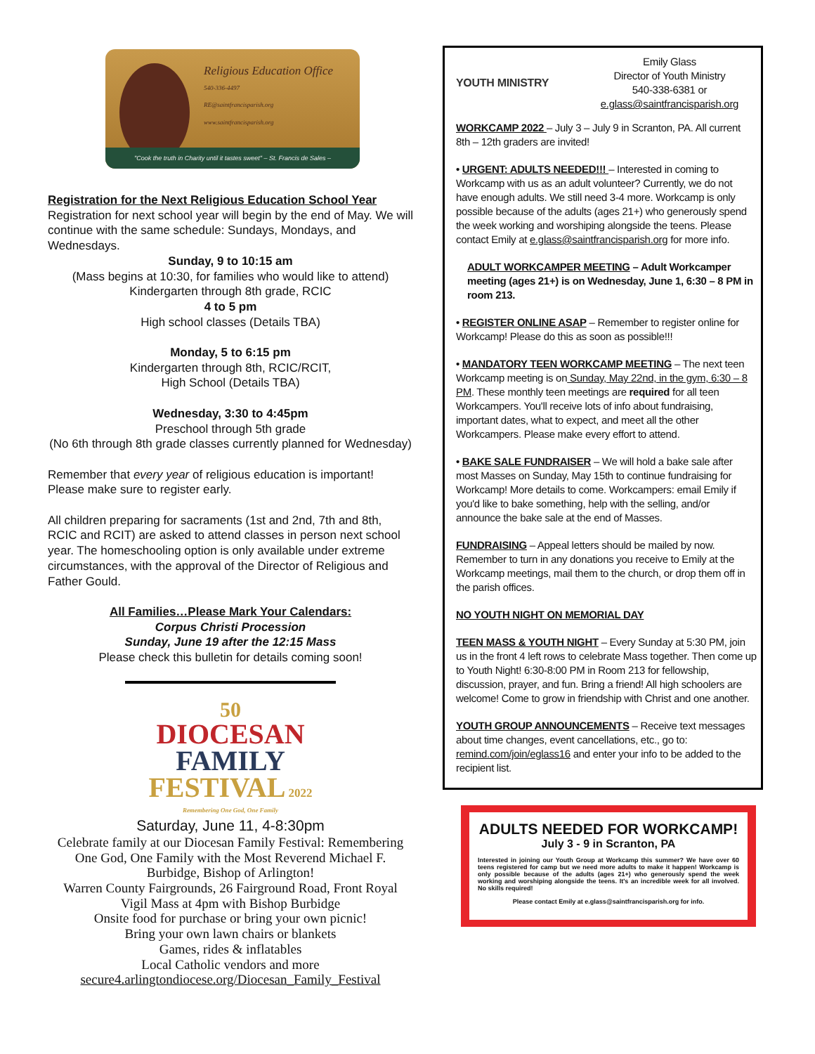Religious Education Office
540-336-4497
RE@saintfrancisparish.org
www.saintfrancisparish.org
"Cook the truth in Charity until it tastes sweet" – St. Francis de Sales –
Registration for the Next Religious Education School Year
Registration for next school year will begin by the end of May. We will continue with the same schedule: Sundays, Mondays, and Wednesdays.
Sunday, 9 to 10:15 am
(Mass begins at 10:30, for families who would like to attend)
Kindergarten through 8th grade, RCIC
4 to 5 pm
High school classes (Details TBA)
Monday, 5 to 6:15 pm
Kindergarten through 8th, RCIC/RCIT,
High School (Details TBA)
Wednesday, 3:30 to 4:45pm
Preschool through 5th grade
(No 6th through 8th grade classes currently planned for Wednesday)
Remember that every year of religious education is important! Please make sure to register early.
All children preparing for sacraments (1st and 2nd, 7th and 8th, RCIC and RCIT) are asked to attend classes in person next school year. The homeschooling option is only available under extreme circumstances, with the approval of the Director of Religious and Father Gould.
All Families…Please Mark Your Calendars:
Corpus Christi Procession
Sunday, June 19 after the 12:15 Mass
Please check this bulletin for details coming soon!
50
DIOCESAN
FAMILY
FESTIVAL 2022
Remembering One God, One Family
Saturday, June 11, 4-8:30pm
Celebrate family at our Diocesan Family Festival: Remembering One God, One Family with the Most Reverend Michael F. Burbidge, Bishop of Arlington!
Warren County Fairgrounds, 26 Fairground Road, Front Royal
Vigil Mass at 4pm with Bishop Burbidge
Onsite food for purchase or bring your own picnic!
Bring your own lawn chairs or blankets
Games, rides & inflatables
Local Catholic vendors and more
secure4.arlingtondiocese.org/Diocesan_Family_Festival
YOUTH MINISTRY
Emily Glass
Director of Youth Ministry
540-338-6381 or
e.glass@saintfrancisparish.org
WORKCAMP 2022 – July 3 – July 9 in Scranton, PA. All current 8th – 12th graders are invited!
• URGENT: ADULTS NEEDED!!! – Interested in coming to Workcamp with us as an adult volunteer? Currently, we do not have enough adults. We still need 3-4 more. Workcamp is only possible because of the adults (ages 21+) who generously spend the week working and worshiping alongside the teens. Please contact Emily at e.glass@saintfrancisparish.org for more info.
ADULT WORKCAMPER MEETING – Adult Workcamper meeting (ages 21+) is on Wednesday, June 1, 6:30 – 8 PM in room 213.
• REGISTER ONLINE ASAP – Remember to register online for Workcamp! Please do this as soon as possible!!!
• MANDATORY TEEN WORKCAMP MEETING – The next teen Workcamp meeting is on Sunday, May 22nd, in the gym, 6:30 – 8 PM. These monthly teen meetings are required for all teen Workcampers. You'll receive lots of info about fundraising, important dates, what to expect, and meet all the other Workcampers. Please make every effort to attend.
• BAKE SALE FUNDRAISER – We will hold a bake sale after most Masses on Sunday, May 15th to continue fundraising for Workcamp! More details to come. Workcampers: email Emily if you'd like to bake something, help with the selling, and/or announce the bake sale at the end of Masses.
FUNDRAISING – Appeal letters should be mailed by now. Remember to turn in any donations you receive to Emily at the Workcamp meetings, mail them to the church, or drop them off in the parish offices.
NO YOUTH NIGHT ON MEMORIAL DAY
TEEN MASS & YOUTH NIGHT – Every Sunday at 5:30 PM, join us in the front 4 left rows to celebrate Mass together. Then come up to Youth Night! 6:30-8:00 PM in Room 213 for fellowship, discussion, prayer, and fun. Bring a friend! All high schoolers are welcome! Come to grow in friendship with Christ and one another.
YOUTH GROUP ANNOUNCEMENTS – Receive text messages about time changes, event cancellations, etc., go to: remind.com/join/eglass16 and enter your info to be added to the recipient list.
ADULTS NEEDED FOR WORKCAMP!
July 3 - 9 in Scranton, PA
Interested in joining our Youth Group at Workcamp this summer? We have over 60 teens registered for camp but we need more adults to make it happen! Workcamp is only possible because of the adults (ages 21+) who generously spend the week working and worshiping alongside the teens. It's an incredible week for all involved. No skills required!
Please contact Emily at e.glass@saintfrancisparish.org for info.